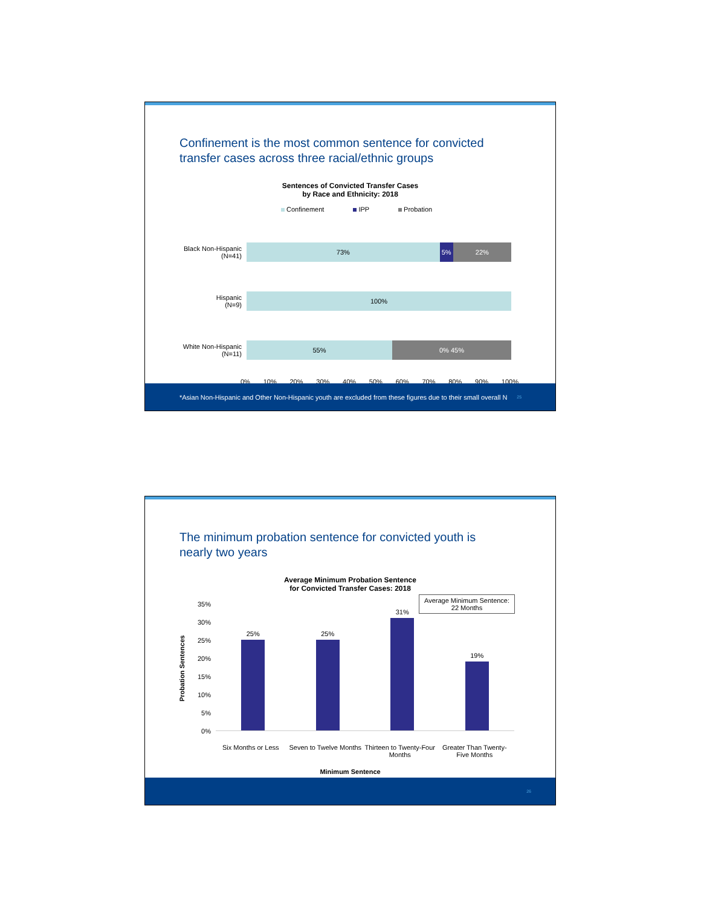Confinement is the most common sentence for convicted
transfer cases across three racial/ethnic groups
Sentences of Convicted Transfer Cases
by Race and Ethnicity: 2018
Confinement IPP Probation
Black Non-Hispanic
(N=41)
73% 5% 22%
Hispanic
(N=9)
100%
White Non-Hispanic
(N=11)
55% 0% 45%
0% 10% 20% 30% 40% 50% 60% 70% 80% 90% 100%
*Asian Non-Hispanic and Other Non-Hispanic youth are excluded from these figures due to their small overall N 25
The minimum probation sentence for convicted youth is
nearly two years
Average Minimum Probation Sentence
for Convicted Transfer Cases: 2018
Average Minimum Sentence:
22 Months
Probation Sentences
35%
30%
25%
20%
15%
10%
5%
0%
25%
25%
31%
19%
Six Months or Less Seven to Twelve Months Thirteen to Twenty-Four Months Greater Than Twenty-Five Months
Minimum Sentence
26